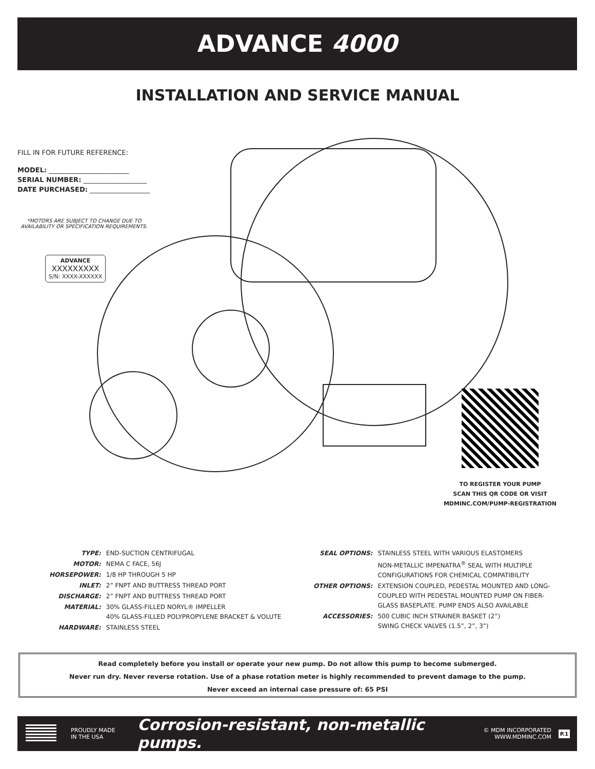ADVANCE 4000
INSTALLATION AND SERVICE MANUAL
FILL IN FOR FUTURE REFERENCE:
MODEL: ________________________
SERIAL NUMBER: ___________________
DATE PURCHASED: __________________
*MOTORS ARE SUBJECT TO CHANGE DUE TO AVAILABILITY OR SPECIFICATION REQUIREMENTS.
ADVANCE
XXXXXXXXX
S/N: XXXX-XXXXXX
TO REGISTER YOUR PUMP
SCAN THIS QR CODE OR VISIT
MDMINC.COM/PUMP-REGISTRATION
| TYPE: | END-SUCTION CENTRIFUGAL |
| MOTOR: | NEMA C FACE, 56J |
| HORSEPOWER: | 1/8 HP THROUGH 5 HP |
| INLET: | 2” FNPT AND BUTTRESS THREAD PORT |
| DISCHARGE: | 2” FNPT AND BUTTRESS THREAD PORT |
| MATERIAL: | 30% GLASS-FILLED NORYL® IMPELLER 40% GLASS-FILLED POLYPROPYLENE BRACKET & VOLUTE |
| HARDWARE: | STAINLESS STEEL |
| SEAL OPTIONS: | STAINLESS STEEL WITH VARIOUS ELASTOMERS NON-METALLIC IMPENATRA<sup>®</sup> SEAL WITH MULTIPLE CONFIGURATIONS FOR CHEMICAL COMPATIBILITY |
| OTHER OPTIONS: | EXTENSION COUPLED, PEDESTAL MOUNTED AND LONG- COUPLED WITH PEDESTAL MOUNTED PUMP ON FIBER- GLASS BASEPLATE. PUMP ENDS ALSO AVAILABLE |
| ACCESSORIES: | 500 CUBIC INCH STRAINER BASKET (2”) SWING CHECK VALVES (1.5”, 2”, 3”) |
Read completely before you install or operate your new pump. Do not allow this pump to become submerged.
Never run dry. Never reverse rotation. Use of a phase rotation meter is highly recommended to prevent damage to the pump.
Never exceed an internal case pressure of: 65 PSI
PROUDLY MADE
IN THE USA
Corrosion-resistant, non-metallic pumps.
© MDM INCORPORATED
WWW.MDMINC.COM
P.1